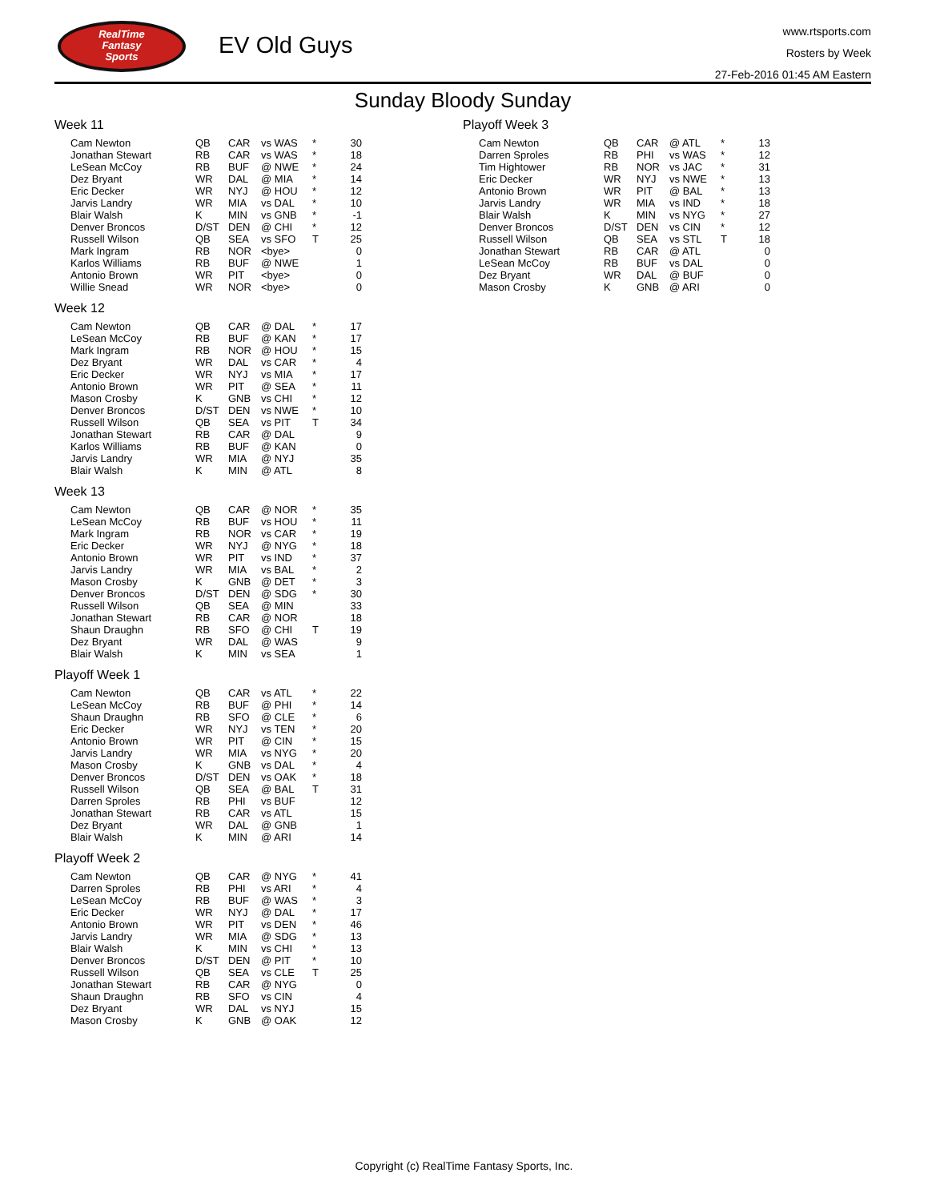RealTime
Fantasy
Sports
EV Old Guys
www.rtsports.com
Rosters by Week
27-Feb-2016 01:45 AM Eastern
Sunday Bloody Sunday
Week 11
| Cam Newton | QB | CAR | vs WAS | * | 30 |
| Jonathan Stewart | RB | CAR | vs WAS | * | 18 |
| LeSean McCoy | RB | BUF | @ NWE | * | 24 |
| Dez Bryant | WR | DAL | @ MIA | * | 14 |
| Eric Decker | WR | NYJ | @ HOU | * | 12 |
| Jarvis Landry | WR | MIA | vs DAL | * | 10 |
| Blair Walsh | K | MIN | vs GNB | * | -1 |
| Denver Broncos | D/ST | DEN | @ CHI | * | 12 |
| Russell Wilson | QB | SEA | vs SFO | T | 25 |
| Mark Ingram | RB | NOR | <bye> | | 0 |
| Karlos Williams | RB | BUF | @ NWE | | 1 |
| Antonio Brown | WR | PIT | <bye> | | 0 |
| Willie Snead | WR | NOR | <bye> | | 0 |
Week 12
| Cam Newton | QB | CAR | @ DAL | * | 17 |
| LeSean McCoy | RB | BUF | @ KAN | * | 17 |
| Mark Ingram | RB | NOR | @ HOU | * | 15 |
| Dez Bryant | WR | DAL | vs CAR | * | 4 |
| Eric Decker | WR | NYJ | vs MIA | * | 17 |
| Antonio Brown | WR | PIT | @ SEA | * | 11 |
| Mason Crosby | K | GNB | vs CHI | * | 12 |
| Denver Broncos | D/ST | DEN | vs NWE | * | 10 |
| Russell Wilson | QB | SEA | vs PIT | T | 34 |
| Jonathan Stewart | RB | CAR | @ DAL | | 9 |
| Karlos Williams | RB | BUF | @ KAN | | 0 |
| Jarvis Landry | WR | MIA | @ NYJ | | 35 |
| Blair Walsh | K | MIN | @ ATL | | 8 |
Week 13
| Cam Newton | QB | CAR | @ NOR | * | 35 |
| LeSean McCoy | RB | BUF | vs HOU | * | 11 |
| Mark Ingram | RB | NOR | vs CAR | * | 19 |
| Eric Decker | WR | NYJ | @ NYG | * | 18 |
| Antonio Brown | WR | PIT | vs IND | * | 37 |
| Jarvis Landry | WR | MIA | vs BAL | * | 2 |
| Mason Crosby | K | GNB | @ DET | * | 3 |
| Denver Broncos | D/ST | DEN | @ SDG | * | 30 |
| Russell Wilson | QB | SEA | @ MIN | | 33 |
| Jonathan Stewart | RB | CAR | @ NOR | | 18 |
| Shaun Draughn | RB | SFO | @ CHI | T | 19 |
| Dez Bryant | WR | DAL | @ WAS | | 9 |
| Blair Walsh | K | MIN | vs SEA | | 1 |
Playoff Week 1
| Cam Newton | QB | CAR | vs ATL | * | 22 |
| LeSean McCoy | RB | BUF | @ PHI | * | 14 |
| Shaun Draughn | RB | SFO | @ CLE | * | 6 |
| Eric Decker | WR | NYJ | vs TEN | * | 20 |
| Antonio Brown | WR | PIT | @ CIN | * | 15 |
| Jarvis Landry | WR | MIA | vs NYG | * | 20 |
| Mason Crosby | K | GNB | vs DAL | * | 4 |
| Denver Broncos | D/ST | DEN | vs OAK | * | 18 |
| Russell Wilson | QB | SEA | @ BAL | T | 31 |
| Darren Sproles | RB | PHI | vs BUF | | 12 |
| Jonathan Stewart | RB | CAR | vs ATL | | 15 |
| Dez Bryant | WR | DAL | @ GNB | | 1 |
| Blair Walsh | K | MIN | @ ARI | | 14 |
Playoff Week 2
| Cam Newton | QB | CAR | @ NYG | * | 41 |
| Darren Sproles | RB | PHI | vs ARI | * | 4 |
| LeSean McCoy | RB | BUF | @ WAS | * | 3 |
| Eric Decker | WR | NYJ | @ DAL | * | 17 |
| Antonio Brown | WR | PIT | vs DEN | * | 46 |
| Jarvis Landry | WR | MIA | @ SDG | * | 13 |
| Blair Walsh | K | MIN | vs CHI | * | 13 |
| Denver Broncos | D/ST | DEN | @ PIT | * | 10 |
| Russell Wilson | QB | SEA | vs CLE | T | 25 |
| Jonathan Stewart | RB | CAR | @ NYG | | 0 |
| Shaun Draughn | RB | SFO | vs CIN | | 4 |
| Dez Bryant | WR | DAL | vs NYJ | | 15 |
| Mason Crosby | K | GNB | @ OAK | | 12 |
Playoff Week 3
| Cam Newton | QB | CAR | @ ATL | * | 13 |
| Darren Sproles | RB | PHI | vs WAS | * | 12 |
| Tim Hightower | RB | NOR | vs JAC | * | 31 |
| Eric Decker | WR | NYJ | vs NWE | * | 13 |
| Antonio Brown | WR | PIT | @ BAL | * | 13 |
| Jarvis Landry | WR | MIA | vs IND | * | 18 |
| Blair Walsh | K | MIN | vs NYG | * | 27 |
| Denver Broncos | D/ST | DEN | vs CIN | * | 12 |
| Russell Wilson | QB | SEA | vs STL | T | 18 |
| Jonathan Stewart | RB | CAR | @ ATL | | 0 |
| LeSean McCoy | RB | BUF | vs DAL | | 0 |
| Dez Bryant | WR | DAL | @ BUF | | 0 |
| Mason Crosby | K | GNB | @ ARI | | 0 |
Copyright (c) RealTime Fantasy Sports, Inc.